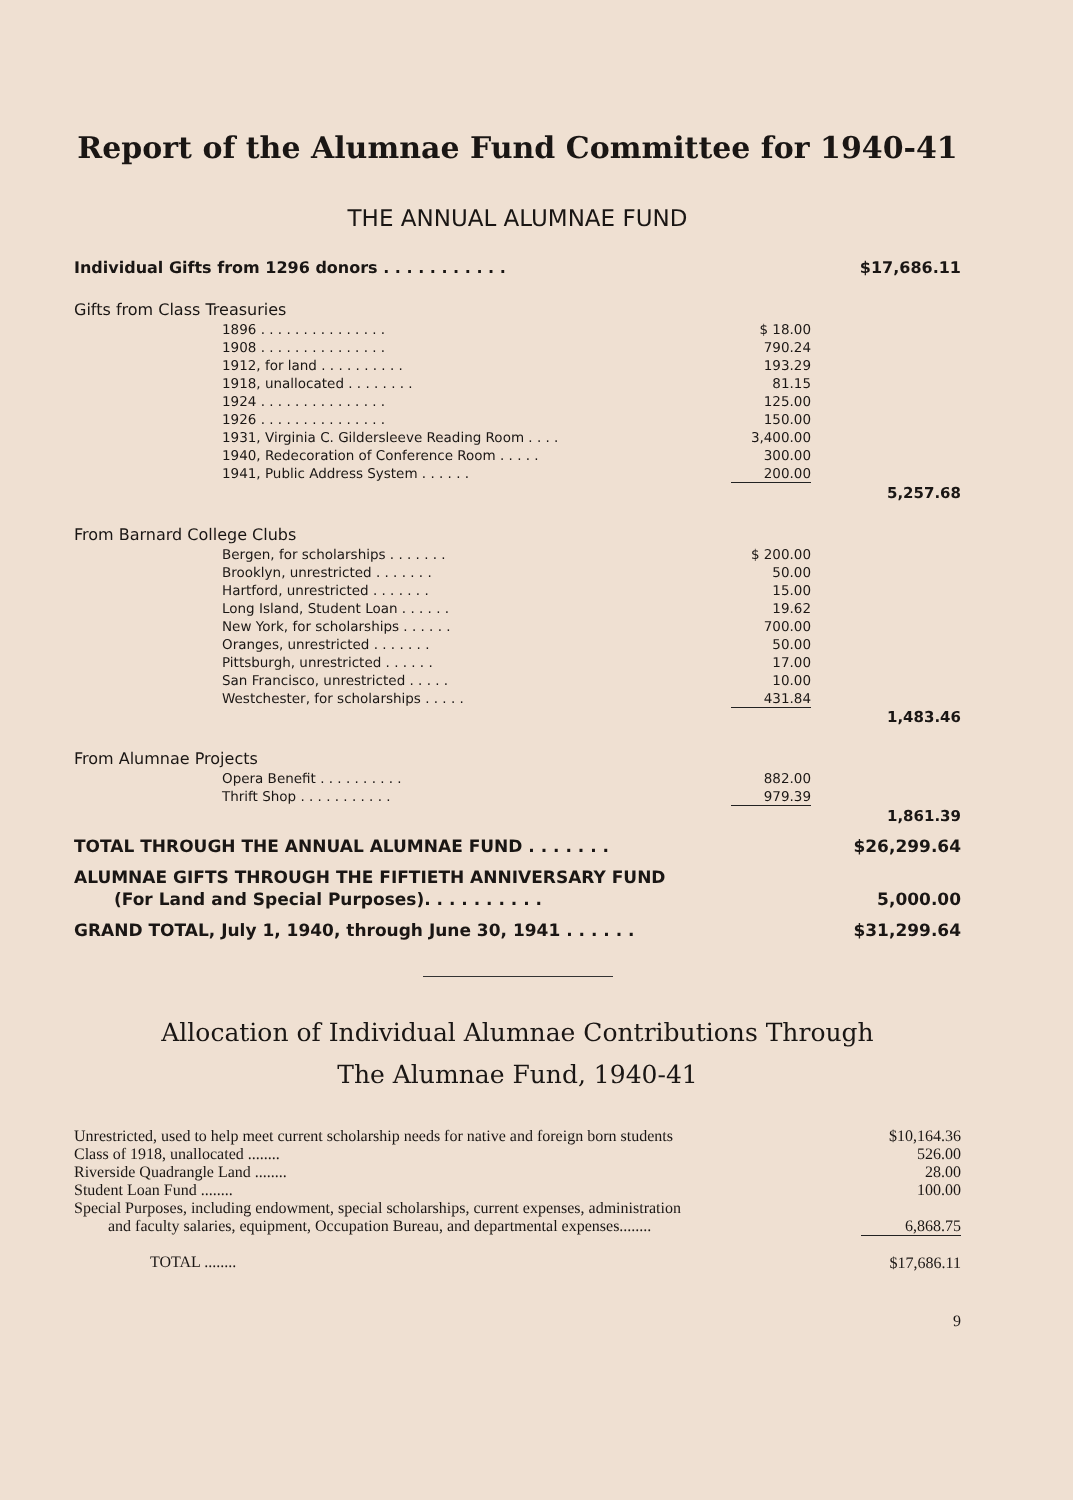Report of the Alumnae Fund Committee for 1940-41
THE ANNUAL ALUMNAE FUND
| Individual Gifts from 1296 donors . . . . . . . . . . . | | $17,686.11 |
| Gifts from Class Treasuries | | |
| 1896 . . . . . . . . . . . . . . . | $ 18.00 | |
| 1908 . . . . . . . . . . . . . . . | 790.24 | |
| 1912, for land . . . . . . . . . . | 193.29 | |
| 1918, unallocated . . . . . . . . | 81.15 | |
| 1924 . . . . . . . . . . . . . . . | 125.00 | |
| 1926 . . . . . . . . . . . . . . . | 150.00 | |
| 1931, Virginia C. Gildersleeve Reading Room . . . . | 3,400.00 | |
| 1940, Redecoration of Conference Room . . . . . | 300.00 | |
| 1941, Public Address System . . . . . . | 200.00 | |
| | | 5,257.68 |
| From Barnard College Clubs | | |
| Bergen, for scholarships . . . . . . . | $ 200.00 | |
| Brooklyn, unrestricted . . . . . . . | 50.00 | |
| Hartford, unrestricted . . . . . . . | 15.00 | |
| Long Island, Student Loan . . . . . . | 19.62 | |
| New York, for scholarships . . . . . . | 700.00 | |
| Oranges, unrestricted . . . . . . . | 50.00 | |
| Pittsburgh, unrestricted . . . . . . | 17.00 | |
| San Francisco, unrestricted . . . . . | 10.00 | |
| Westchester, for scholarships . . . . . | 431.84 | |
| | | 1,483.46 |
| From Alumnae Projects | | |
| Opera Benefit . . . . . . . . . . | 882.00 | |
| Thrift Shop . . . . . . . . . . . | 979.39 | |
| | | 1,861.39 |
| TOTAL THROUGH THE ANNUAL ALUMNAE FUND . . . . . . . | | $26,299.64 |
| ALUMNAE GIFTS THROUGH THE FIFTIETH ANNIVERSARY FUND | | |
| (For Land and Special Purposes). . . . . . . . . . | | 5,000.00 |
| GRAND TOTAL, July 1, 1940, through June 30, 1941 . . . . . . | | $31,299.64 |
Allocation of Individual Alumnae Contributions Through
The Alumnae Fund, 1940-41
| Unrestricted, used to help meet current scholarship needs for native and foreign born students | $10,164.36 |
| Class of 1918, unallocated ........ | 526.00 |
| Riverside Quadrangle Land ........ | 28.00 |
| Student Loan Fund ........ | 100.00 |
| Special Purposes, including endowment, special scholarships, current expenses, administration | |
| and faculty salaries, equipment, Occupation Bureau, and departmental expenses........ | 6,868.75 |
| TOTAL ........ | $17,686.11 |
9